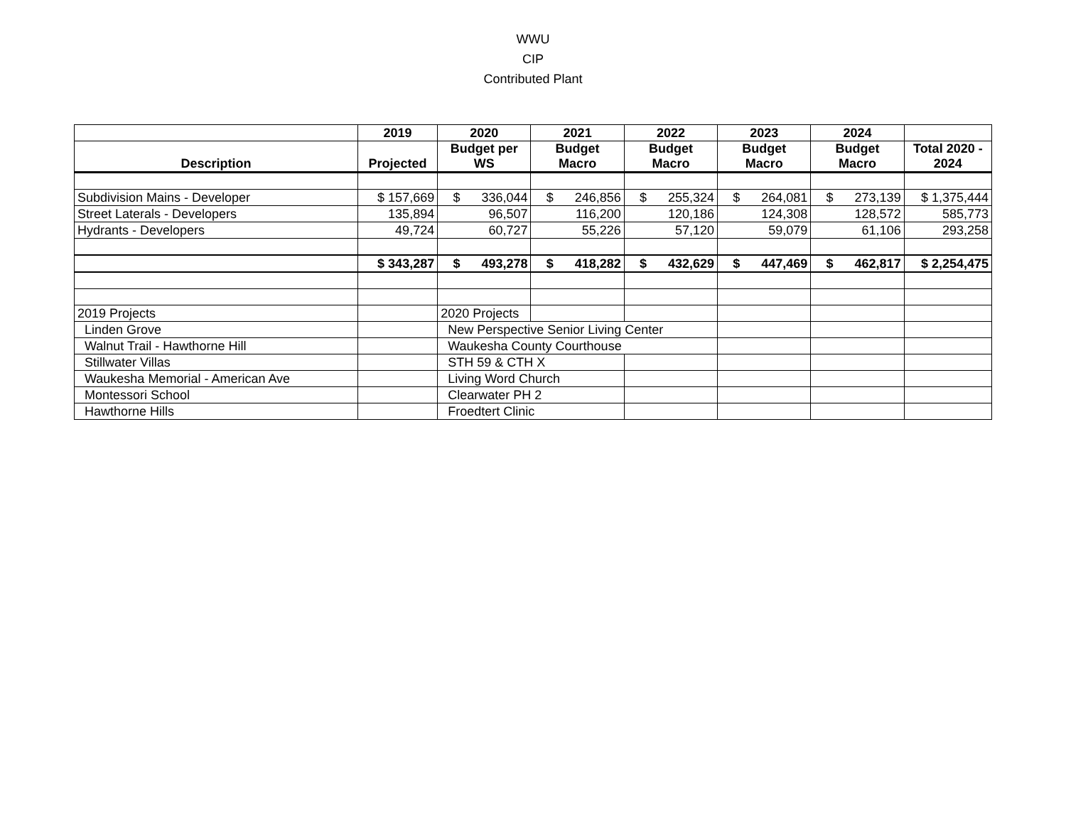WWU
CIP
Contributed Plant
| | 2019 | 2020 | 2021 | 2022 | 2023 | 2024 | |
| --- | --- | --- | --- | --- | --- | --- | --- |
| Description | Projected | Budget per WS | Budget Macro | Budget Macro | Budget Macro | Budget Macro | Total 2020 - 2024 |
| Subdivision Mains - Developer | $ 157,669 | $ 336,044 | $ 246,856 | $ 255,324 | $ 264,081 | $ 273,139 | $ 1,375,444 |
| Street Laterals - Developers | 135,894 | 96,507 | 116,200 | 120,186 | 124,308 | 128,572 | 585,773 |
| Hydrants - Developers | 49,724 | 60,727 | 55,226 | 57,120 | 59,079 | 61,106 | 293,258 |
| | $ 343,287 | $ 493,278 | $ 418,282 | $ 432,629 | $ 447,469 | $ 462,817 | $ 2,254,475 |
| 2019 Projects | | 2020 Projects | | | | | |
| Linden Grove | | New Perspective Senior Living Center | | | | | |
| Walnut Trail - Hawthorne Hill | | Waukesha County Courthouse | | | | | |
| Stillwater Villas | | STH 59 & CTH X | | | | | |
| Waukesha Memorial - American Ave | | Living Word Church | | | | | |
| Montessori School | | Clearwater PH 2 | | | | | |
| Hawthorne Hills | | Froedtert Clinic | | | | | |